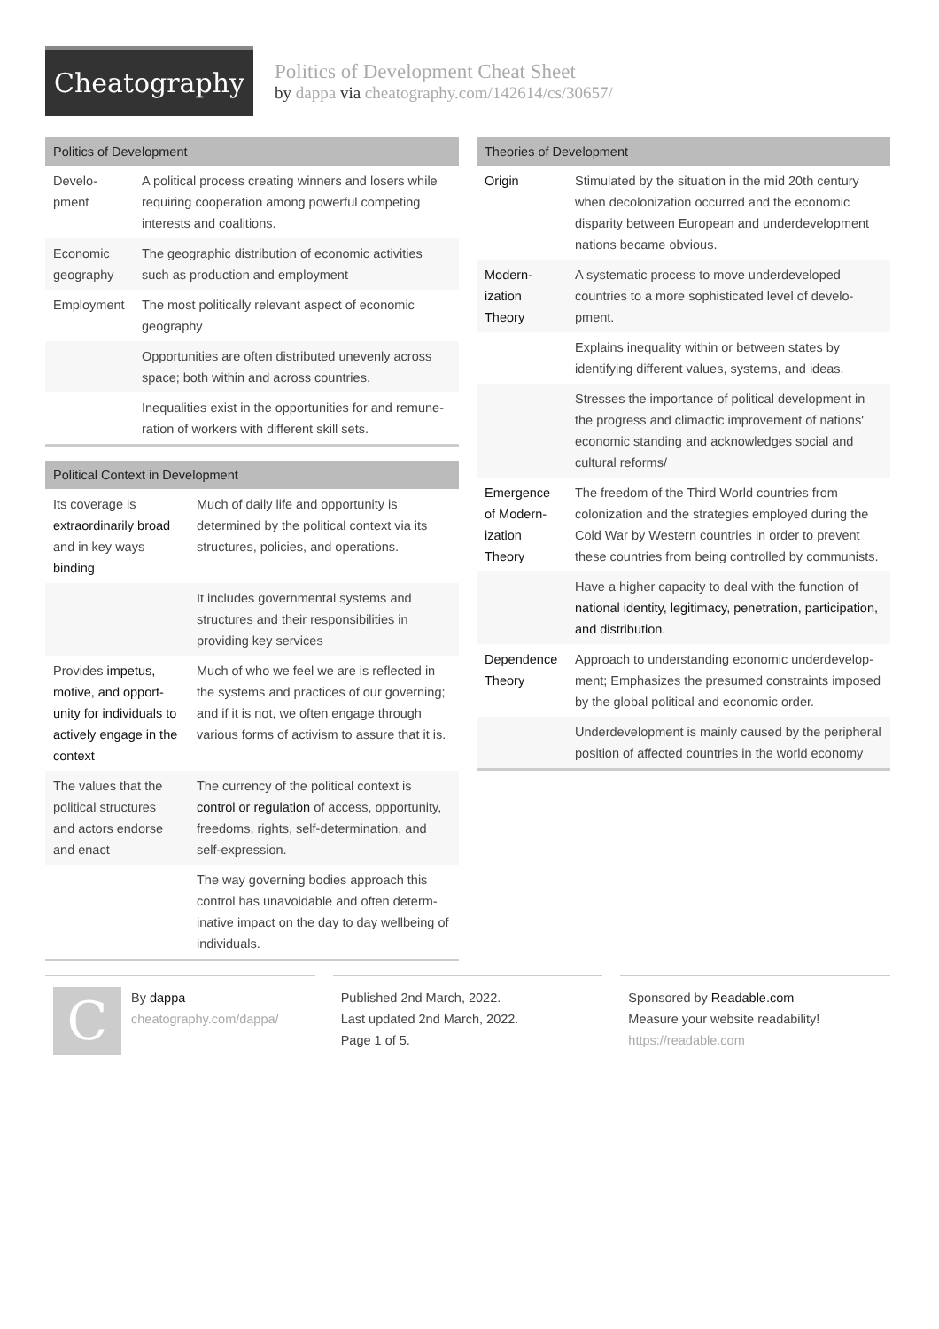Cheatography
Politics of Development Cheat Sheet
by dappa via cheatography.com/142614/cs/30657/
| Politics of Development | |
| --- | --- |
| Develo­pment | A political process creating winners and losers while requiring cooperation among powerful competing interests and coalitions. |
| Economic geography | The geographic distribution of economic activities such as production and employment |
| Employment | The most politically relevant aspect of economic geography |
| | Opportunities are often distributed unevenly across space; both within and across countries. |
| | Inequalities exist in the opportunities for and remune­ration of workers with different skill sets. |
| Political Context in Development | |
| --- | --- |
| Its coverage is extraordinarily broad and in key ways binding | Much of daily life and opportunity is determined by the political context via its structures, policies, and operations. |
| | It includes governmental systems and structures and their responsibilities in providing key services |
| Provides impetus, motive, and opport­unity for individuals to actively engage in the context | Much of who we feel we are is reflected in the systems and practices of our governing; and if it is not, we often engage through various forms of activism to assure that it is. |
| The values that the political structures and actors endorse and enact | The currency of the political context is control or regulation of access, opportunity, freedoms, rights, self-determination, and self-expression. |
| | The way governing bodies approach this control has unavoidable and often determ­inative impact on the day to day wellbeing of individuals. |
| Theories of Development | |
| --- | --- |
| Origin | Stimulated by the situation in the mid 20th century when decolonization occurred and the economic disparity between European and underdevelopment nations became obvious. |
| Modern­ization Theory | A systematic process to move underdeveloped countries to a more sophisticated level of develo­pment. |
| | Explains inequality within or between states by identifying different values, systems, and ideas. |
| | Stresses the importance of political development in the progress and climactic improvement of nations' economic standing and acknowledges social and cultural reforms/ |
| Emergence of Modern­ization Theory | The freedom of the Third World countries from colonization and the strategies employed during the Cold War by Western countries in order to prevent these countries from being controlled by commun­ists. |
| | Have a higher capacity to deal with the function of national identity, legitimacy, penetration, participa­tion, and distribution. |
| Dependence Theory | Approach to understanding economic underdevelop­ment; Emphasizes the presumed constraints imposed by the global political and economic order. |
| | Underdevelopment is mainly caused by the peripheral position of affected countries in the world economy |
C
By dappa
cheatography.com/dappa/
Published 2nd March, 2022.
Last updated 2nd March, 2022.
Page 1 of 5.
Sponsored by Readable.com
Measure your website readability!
https://readable.com